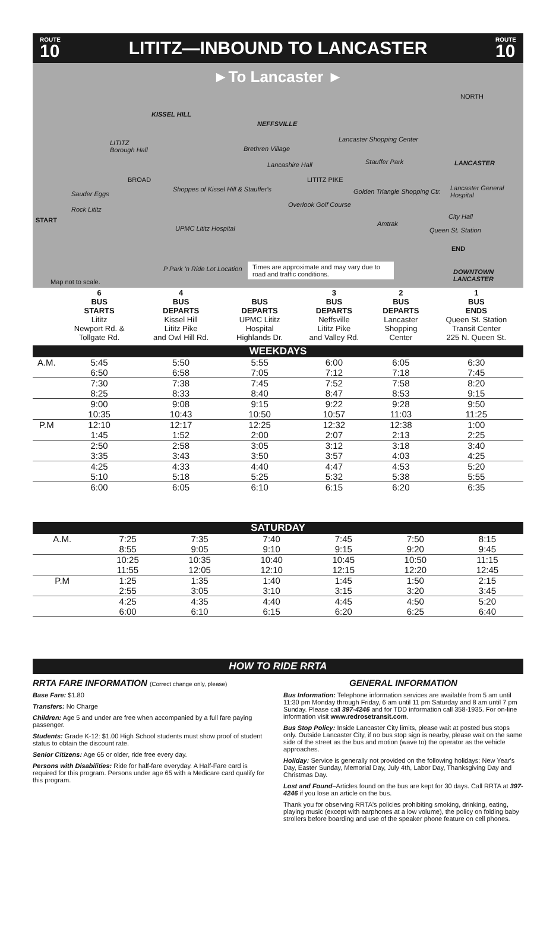ROUTE
10
LITITZ—INBOUND TO LANCASTER
ROUTE
10
►To Lancaster ►
KISSEL HILL
NEFFSVILLE
NORTH
LITITZ
Borough Hall
Brethren Village
Lancashire Hall
Lancaster Shopping Center
Stauffer Park LANCASTER
BROAD LITITZ PIKE
Sauder Eggs
Shoppes of Kissel Hill & Stauffer's
Overlook Golf Course
Golden Triangle Shopping Ctr. Lancaster General Hospital
Rock Lititz
UPMC Lititz Hospital
Amtrak
City Hall
Queen St. Station
END
START
P Park 'n Ride Lot Location
Times are approximate and may vary due to road and traffic conditions.
DOWNTOWN LANCASTER
Map not to scale.
| | 6 BUS STARTS Lititz Newport Rd. & Tollgate Rd. | 4 BUS DEPARTS Kissel Hill Lititz Pike and Owl Hill Rd. | BUS DEPARTS UPMC Lititz Hospital Highlands Dr. | 3 BUS DEPARTS Neffsville Lititz Pike and Valley Rd. | 2 BUS DEPARTS Lancaster Shopping Center | 1 BUS ENDS Queen St. Station Transit Center 225 N. Queen St. |
| --- | --- | --- | --- | --- | --- | --- |
| WEEKDAYS | | | | | | |
| A.M. | 5:45 | 5:50 | 5:55 | 6:00 | 6:05 | 6:30 |
| | 6:50 | 6:58 | 7:05 | 7:12 | 7:18 | 7:45 |
| | 7:30 | 7:38 | 7:45 | 7:52 | 7:58 | 8:20 |
| | 8:25 | 8:33 | 8:40 | 8:47 | 8:53 | 9:15 |
| | 9:00 | 9:08 | 9:15 | 9:22 | 9:28 | 9:50 |
| | 10:35 | 10:43 | 10:50 | 10:57 | 11:03 | 11:25 |
| P.M | 12:10 | 12:17 | 12:25 | 12:32 | 12:38 | 1:00 |
| | 1:45 | 1:52 | 2:00 | 2:07 | 2:13 | 2:25 |
| | 2:50 | 2:58 | 3:05 | 3:12 | 3:18 | 3:40 |
| | 3:35 | 3:43 | 3:50 | 3:57 | 4:03 | 4:25 |
| | 4:25 | 4:33 | 4:40 | 4:47 | 4:53 | 5:20 |
| | 5:10 | 5:18 | 5:25 | 5:32 | 5:38 | 5:55 |
| | 6:00 | 6:05 | 6:10 | 6:15 | 6:20 | 6:35 |
| SATURDAY | | | | | | |
| A.M. | 7:25 | 7:35 | 7:40 | 7:45 | 7:50 | 8:15 |
| | 8:55 | 9:05 | 9:10 | 9:15 | 9:20 | 9:45 |
| | 10:25 | 10:35 | 10:40 | 10:45 | 10:50 | 11:15 |
| | 11:55 | 12:05 | 12:10 | 12:15 | 12:20 | 12:45 |
| P.M | 1:25 | 1:35 | 1:40 | 1:45 | 1:50 | 2:15 |
| | 2:55 | 3:05 | 3:10 | 3:15 | 3:20 | 3:45 |
| | 4:25 | 4:35 | 4:40 | 4:45 | 4:50 | 5:20 |
| | 6:00 | 6:10 | 6:15 | 6:20 | 6:25 | 6:40 |
HOW TO RIDE RRTA
RRTA FARE INFORMATION (Correct change only, please)
Base Fare: $1.80
Transfers: No Charge
Children: Age 5 and under are free when accompanied by a full fare paying passenger.
Students: Grade K-12: $1.00 High School students must show proof of student status to obtain the discount rate.
Senior Citizens: Age 65 or older, ride free every day.
Persons with Disabilities: Ride for half-fare everyday. A Half-Fare card is required for this program. Persons under age 65 with a Medicare card qualify for this program.
GENERAL INFORMATION
Bus Information: Telephone information services are available from 5 am until 11:30 pm Monday through Friday, 6 am until 11 pm Saturday and 8 am until 7 pm Sunday. Please call 397-4246 and for TDD information call 358-1935. For on-line information visit www.redrosetransit.com.
Bus Stop Policy: Inside Lancaster City limits, please wait at posted bus stops only. Outside Lancaster City, if no bus stop sign is nearby, please wait on the same side of the street as the bus and motion (wave to) the operator as the vehicle approaches.
Holiday: Service is generally not provided on the following holidays: New Year's Day, Easter Sunday, Memorial Day, July 4th, Labor Day, Thanksgiving Day and Christmas Day.
Lost and Found–Articles found on the bus are kept for 30 days. Call RRTA at 397-4246 if you lose an article on the bus.
Thank you for observing RRTA's policies prohibiting smoking, drinking, eating, playing music (except with earphones at a low volume), the policy on folding baby strollers before boarding and use of the speaker phone feature on cell phones.